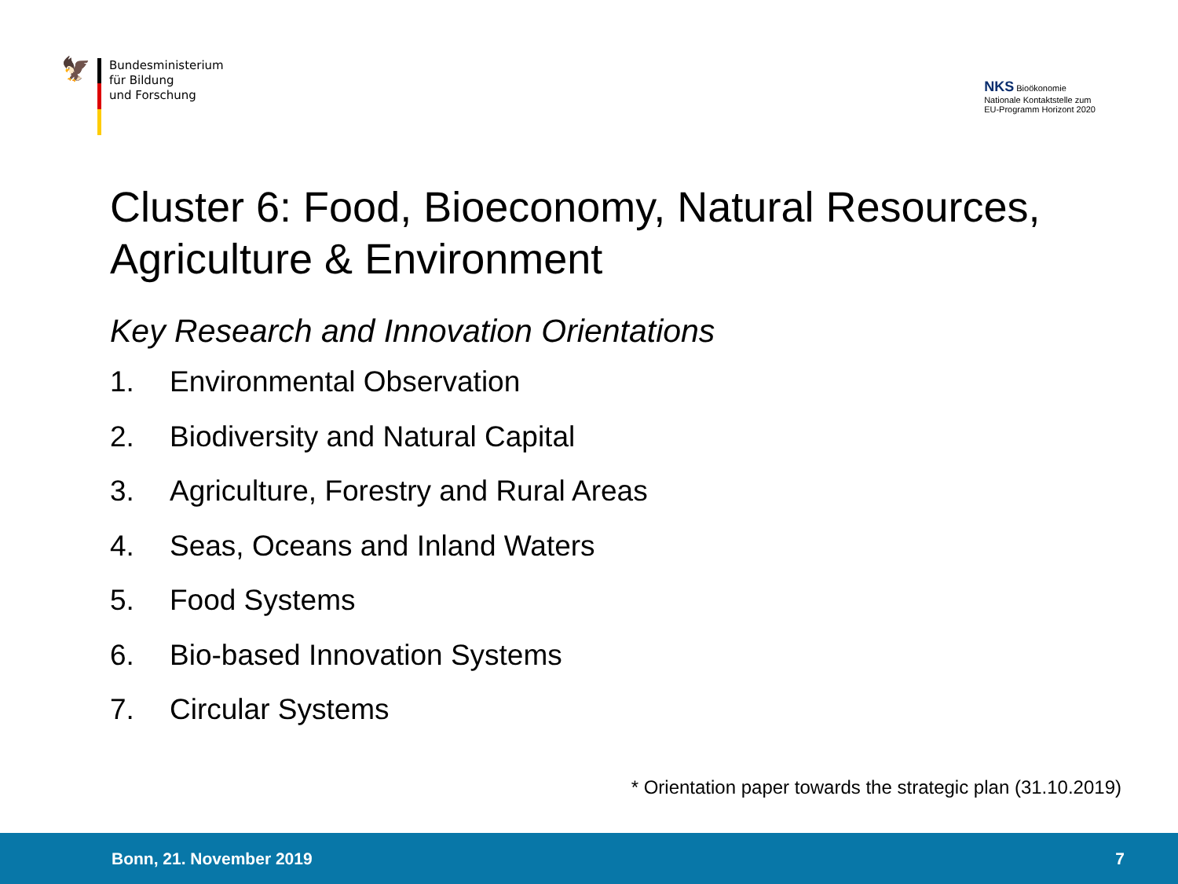🦅
Bundesministerium
für Bildung
und Forschung
NKS Bioökonomie
Nationale Kontaktstelle zum
EU-Programm Horizont 2020
Cluster 6: Food, Bioeconomy, Natural Resources, Agriculture & Environment
Key Research and Innovation Orientations
1. Environmental Observation
2. Biodiversity and Natural Capital
3. Agriculture, Forestry and Rural Areas
4. Seas, Oceans and Inland Waters
5. Food Systems
6. Bio-based Innovation Systems
7. Circular Systems
* Orientation paper towards the strategic plan (31.10.2019)
Bonn, 21. November 2019 7